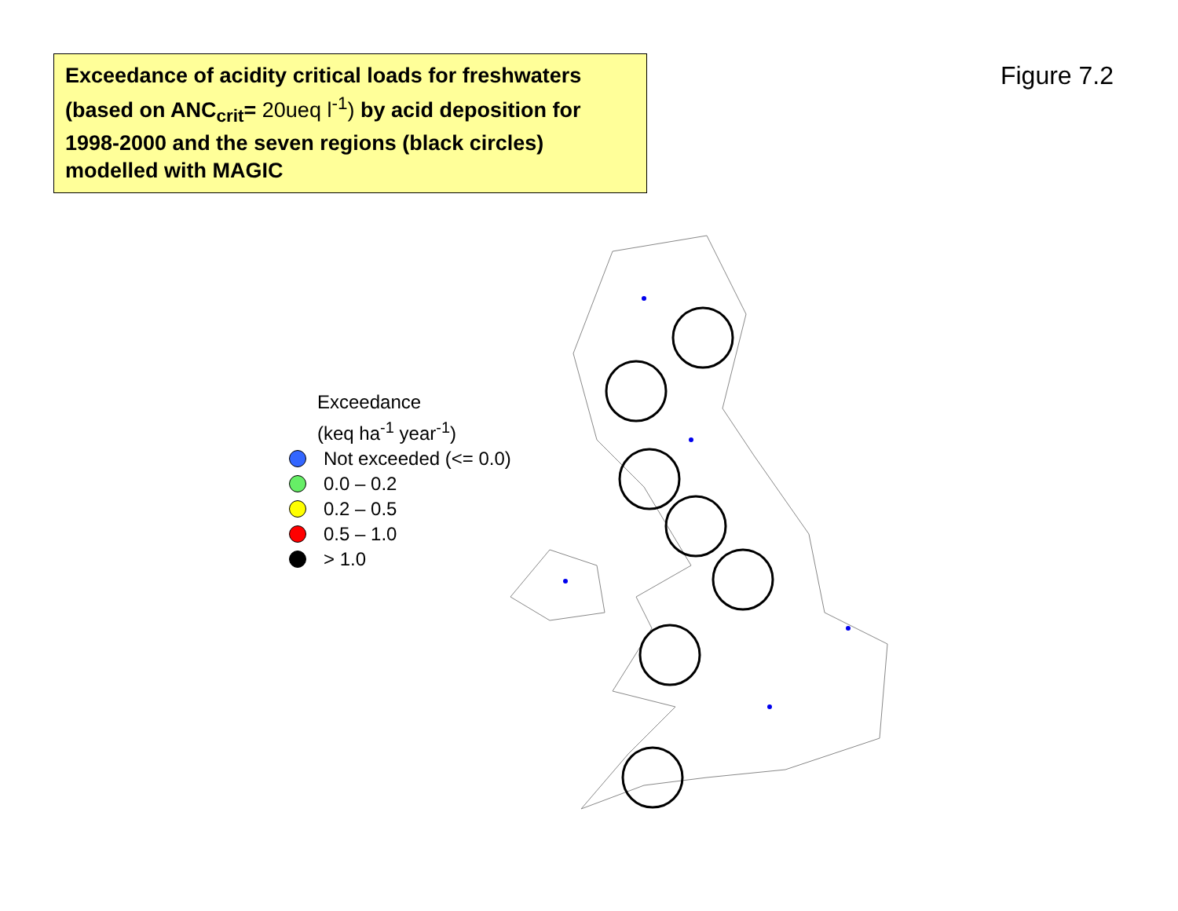Exceedance of acidity critical loads for freshwaters (based on ANC<sub>crit</sub>= 20ueq l<sup>-1</sup>) by acid deposition for 1998-2000 and the seven regions (black circles) modelled with MAGIC
Figure 7.2
Exceedance
(keq ha<sup>-1</sup> year<sup>-1</sup>)
Not exceeded (<= 0.0)
0.0 – 0.2
0.2 – 0.5
0.5 – 1.0
> 1.0